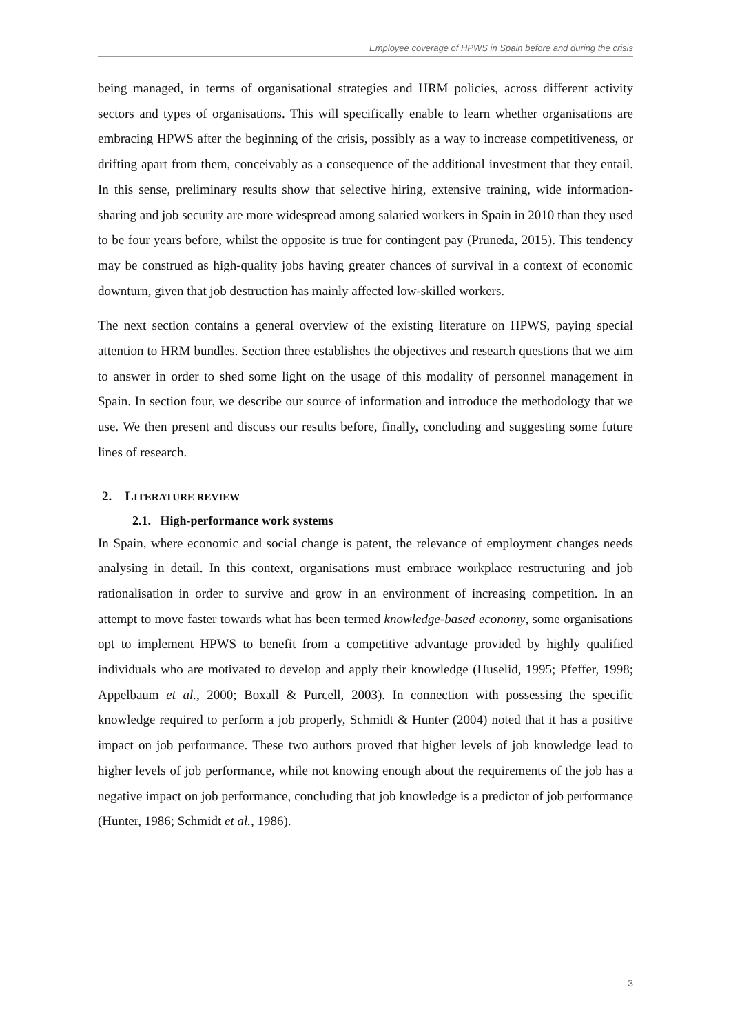Employee coverage of HPWS in Spain before and during the crisis
being managed, in terms of organisational strategies and HRM policies, across different activity sectors and types of organisations. This will specifically enable to learn whether organisations are embracing HPWS after the beginning of the crisis, possibly as a way to increase competitiveness, or drifting apart from them, conceivably as a consequence of the additional investment that they entail. In this sense, preliminary results show that selective hiring, extensive training, wide information-sharing and job security are more widespread among salaried workers in Spain in 2010 than they used to be four years before, whilst the opposite is true for contingent pay (Pruneda, 2015). This tendency may be construed as high-quality jobs having greater chances of survival in a context of economic downturn, given that job destruction has mainly affected low-skilled workers.
The next section contains a general overview of the existing literature on HPWS, paying special attention to HRM bundles. Section three establishes the objectives and research questions that we aim to answer in order to shed some light on the usage of this modality of personnel management in Spain. In section four, we describe our source of information and introduce the methodology that we use. We then present and discuss our results before, finally, concluding and suggesting some future lines of research.
2. LITERATURE REVIEW
2.1. High-performance work systems
In Spain, where economic and social change is patent, the relevance of employment changes needs analysing in detail. In this context, organisations must embrace workplace restructuring and job rationalisation in order to survive and grow in an environment of increasing competition. In an attempt to move faster towards what has been termed knowledge-based economy, some organisations opt to implement HPWS to benefit from a competitive advantage provided by highly qualified individuals who are motivated to develop and apply their knowledge (Huselid, 1995; Pfeffer, 1998; Appelbaum et al., 2000; Boxall & Purcell, 2003). In connection with possessing the specific knowledge required to perform a job properly, Schmidt & Hunter (2004) noted that it has a positive impact on job performance. These two authors proved that higher levels of job knowledge lead to higher levels of job performance, while not knowing enough about the requirements of the job has a negative impact on job performance, concluding that job knowledge is a predictor of job performance (Hunter, 1986; Schmidt et al., 1986).
3